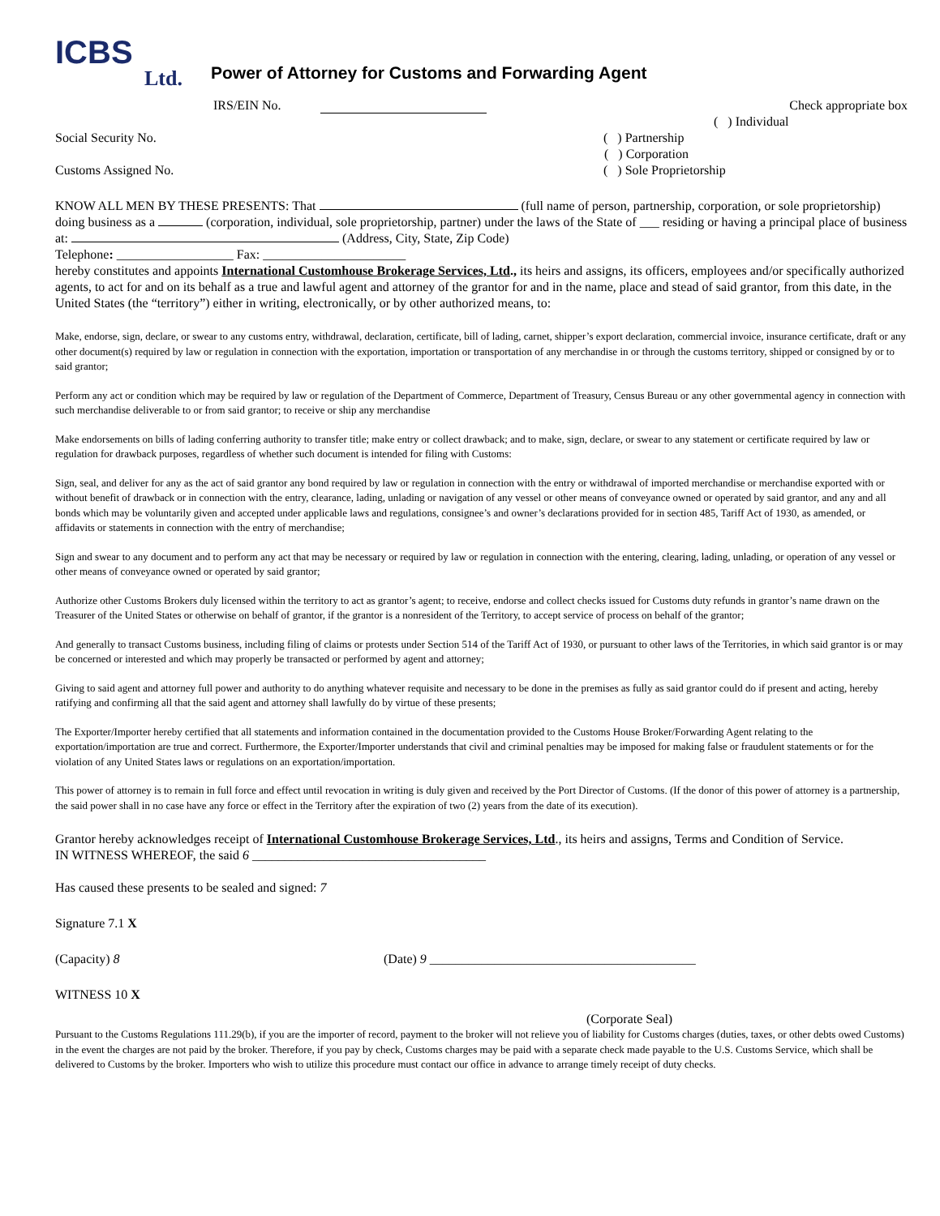ICBS
Ltd.
Power of Attorney for Customs and Forwarding Agent
IRS/EIN No. Check appropriate box
( ) Individual
Social Security No. ( ) Partnership
( ) Corporation
Customs Assigned No. ( ) Sole Proprietorship
KNOW ALL MEN BY THESE PRESENTS: That (full name of person, partnership, corporation, or sole proprietorship) doing business as a (corporation, individual, sole proprietorship, partner) under the laws of the State of ___ residing or having a principal place of business at: (Address, City, State, Zip Code)
Telephone: __________________ Fax: ______________________
hereby constitutes and appoints International Customhouse Brokerage Services, Ltd., its heirs and assigns, its officers, employees and/or specifically authorized agents, to act for and on its behalf as a true and lawful agent and attorney of the grantor for and in the name, place and stead of said grantor, from this date, in the United States (the “territory”) either in writing, electronically, or by other authorized means, to:
Make, endorse, sign, declare, or swear to any customs entry, withdrawal, declaration, certificate, bill of lading, carnet, shipper’s export declaration, commercial invoice, insurance certificate, draft or any other document(s) required by law or regulation in connection with the exportation, importation or transportation of any merchandise in or through the customs territory, shipped or consigned by or to said grantor;
Perform any act or condition which may be required by law or regulation of the Department of Commerce, Department of Treasury, Census Bureau or any other governmental agency in connection with such merchandise deliverable to or from said grantor; to receive or ship any merchandise
Make endorsements on bills of lading conferring authority to transfer title; make entry or collect drawback; and to make, sign, declare, or swear to any statement or certificate required by law or regulation for drawback purposes, regardless of whether such document is intended for filing with Customs:
Sign, seal, and deliver for any as the act of said grantor any bond required by law or regulation in connection with the entry or withdrawal of imported merchandise or merchandise exported with or without benefit of drawback or in connection with the entry, clearance, lading, unlading or navigation of any vessel or other means of conveyance owned or operated by said grantor, and any and all bonds which may be voluntarily given and accepted under applicable laws and regulations, consignee’s and owner’s declarations provided for in section 485, Tariff Act of 1930, as amended, or affidavits or statements in connection with the entry of merchandise;
Sign and swear to any document and to perform any act that may be necessary or required by law or regulation in connection with the entering, clearing, lading, unlading, or operation of any vessel or other means of conveyance owned or operated by said grantor;
Authorize other Customs Brokers duly licensed within the territory to act as grantor’s agent; to receive, endorse and collect checks issued for Customs duty refunds in grantor’s name drawn on the Treasurer of the United States or otherwise on behalf of grantor, if the grantor is a nonresident of the Territory, to accept service of process on behalf of the grantor;
And generally to transact Customs business, including filing of claims or protests under Section 514 of the Tariff Act of 1930, or pursuant to other laws of the Territories, in which said grantor is or may be concerned or interested and which may properly be transacted or performed by agent and attorney;
Giving to said agent and attorney full power and authority to do anything whatever requisite and necessary to be done in the premises as fully as said grantor could do if present and acting, hereby ratifying and confirming all that the said agent and attorney shall lawfully do by virtue of these presents;
The Exporter/Importer hereby certified that all statements and information contained in the documentation provided to the Customs House Broker/Forwarding Agent relating to the exportation/importation are true and correct. Furthermore, the Exporter/Importer understands that civil and criminal penalties may be imposed for making false or fraudulent statements or for the violation of any United States laws or regulations on an exportation/importation.
This power of attorney is to remain in full force and effect until revocation in writing is duly given and received by the Port Director of Customs. (If the donor of this power of attorney is a partnership, the said power shall in no case have any force or effect in the Territory after the expiration of two (2) years from the date of its execution).
Grantor hereby acknowledges receipt of International Customhouse Brokerage Services, Ltd., its heirs and assigns, Terms and Condition of Service.
IN WITNESS WHEREOF, the said 6 ____________________________________
Has caused these presents to be sealed and signed: 7
Signature 7.1 X
(Capacity) 8 (Date) 9 _________________________________________
WITNESS 10 X
(Corporate Seal)
Pursuant to the Customs Regulations 111.29(b), if you are the importer of record, payment to the broker will not relieve you of liability for Customs charges (duties, taxes, or other debts owed Customs) in the event the charges are not paid by the broker. Therefore, if you pay by check, Customs charges may be paid with a separate check made payable to the U.S. Customs Service, which shall be delivered to Customs by the broker. Importers who wish to utilize this procedure must contact our office in advance to arrange timely receipt of duty checks.